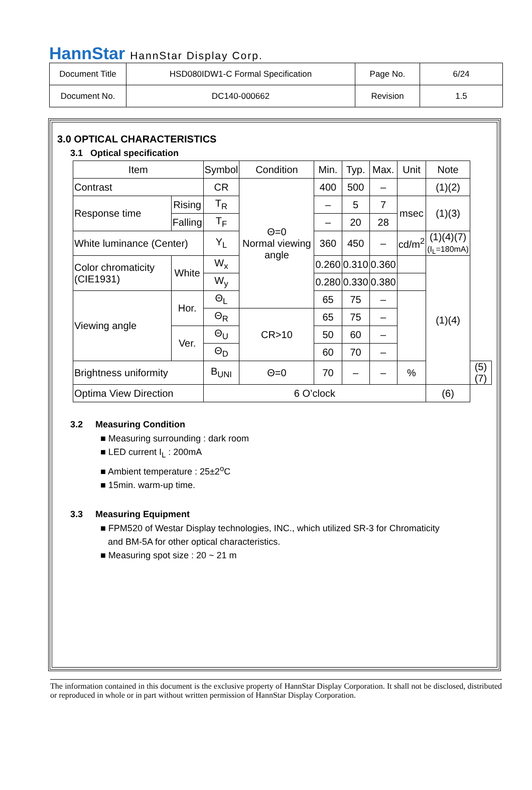HannStar HannStar Display Corp.
| Document Title | HSD080IDW1-C Formal Specification | Page No. | 6/24 |
| Document No. | DC140-000662 | Revision | 1.5 |
3.0 OPTICAL CHARACTERISTICS
3.1 Optical specification
| Item | | Symbol | Condition | Min. | Typ. | Max. | Unit | Note | |
| --- | --- | --- | --- | --- | --- | --- | --- | --- | --- |
| Contrast | | CR | Θ=0 Normal viewing angle | 400 | 500 | – | | (1)(2) | |
| Response time | Rising | T<sub>R</sub> | | – | 5 | 7 | msec | (1)(3) | |
| | Falling | T<sub>F</sub> | | – | 20 | 28 | | | |
| White luminance (Center) | | Y<sub>L</sub> | | 360 | 450 | – | cd/m<sup>2</sup> | (1)(4)(7) (I<sub>L</sub>=180mA) | |
| Color chromaticity (CIE1931) | White | W<sub>x</sub> | | 0.260 | 0.310 | 0.360 | | (1)(4) | |
| | | W<sub>y</sub> | | 0.280 | 0.330 | 0.380 | | | |
| Viewing angle | Hor. | Θ<sub>L</sub> | | 65 | 75 | – | | | |
| | | Θ<sub>R</sub> | CR>10 | 65 | 75 | – | | | |
| | Ver. | Θ<sub>U</sub> | | 50 | 60 | – | | | |
| | | Θ<sub>D</sub> | | 60 | 70 | – | | | |
| Brightness uniformity | | B<sub>UNI</sub> | Θ=0 | 70 | – | – | % | | (5)(7) |
| Optima View Direction | | 6 O’clock | | | | | | (6) | |
3.2 Measuring Condition
■ Measuring surrounding : dark room
■ LED current I<sub>L</sub> : 200mA
■ Ambient temperature : 25±2<sup>o</sup>C
■ 15min. warm-up time.
3.3 Measuring Equipment
■ FPM520 of Westar Display technologies, INC., which utilized SR-3 for Chromaticity
and BM-5A for other optical characteristics.
■ Measuring spot size : 20 ~ 21 m
The information contained in this document is the exclusive property of HannStar Display Corporation. It shall not be disclosed, distributed or reproduced in whole or in part without written permission of HannStar Display Corporation.